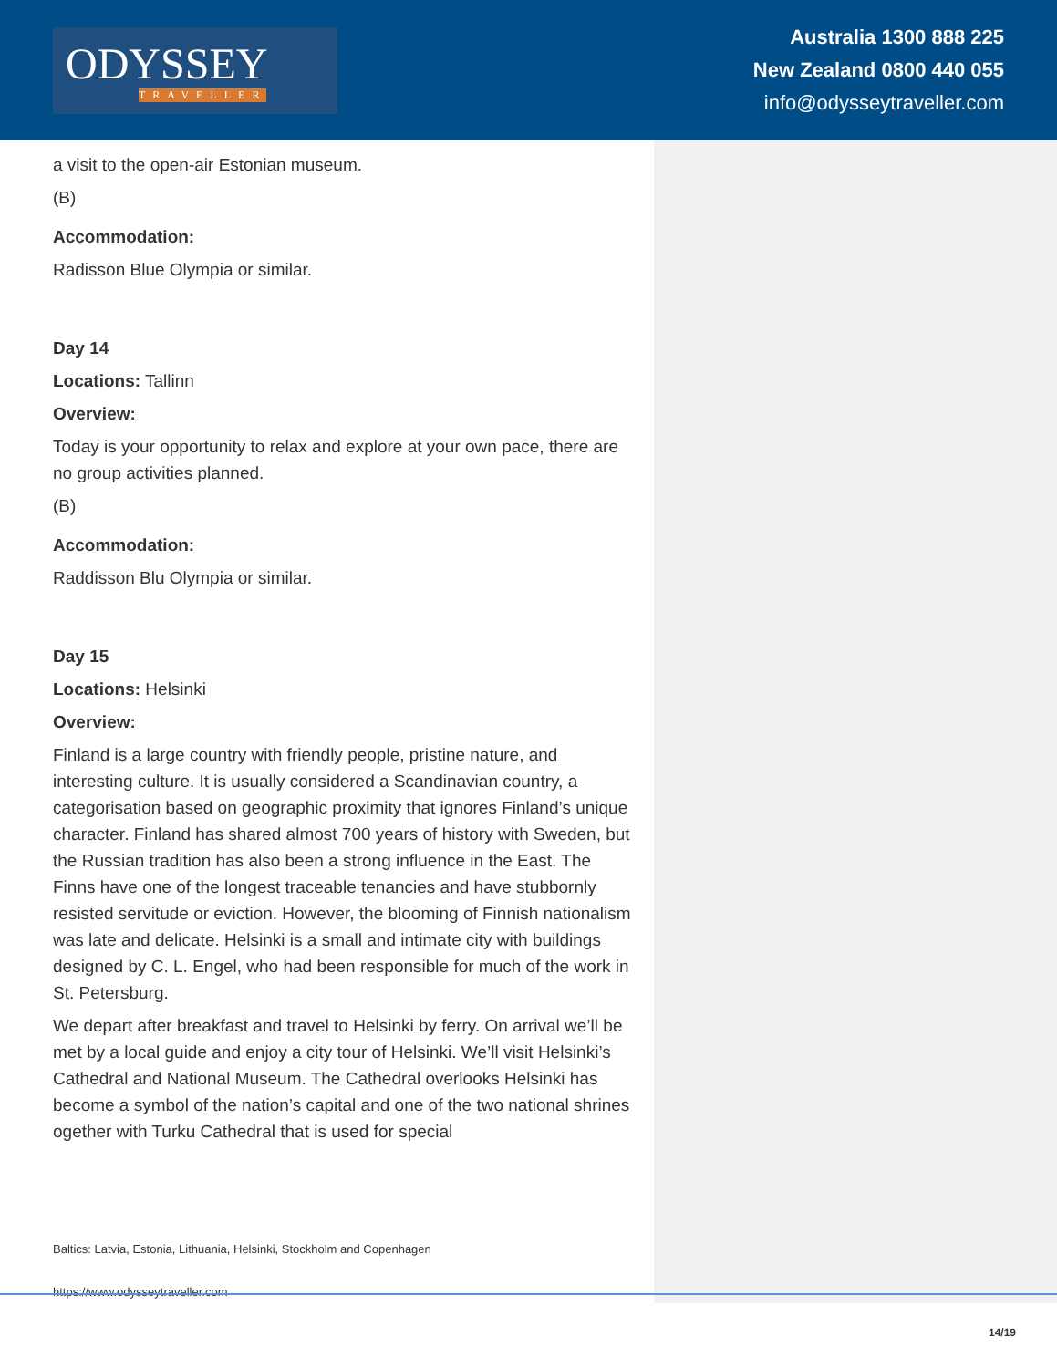ODYSSEY
TRAVELLER
Australia 1300 888 225
New Zealand 0800 440 055
info@odysseytraveller.com
a visit to the open-air Estonian museum.
(B)
Accommodation:
Radisson Blue Olympia or similar.
Day 14
Locations: Tallinn
Overview:
Today is your opportunity to relax and explore at your own pace, there are no group activities planned.
(B)
Accommodation:
Raddisson Blu Olympia or similar.
Day 15
Locations: Helsinki
Overview:
Finland is a large country with friendly people, pristine nature, and interesting culture. It is usually considered a Scandinavian country, a categorisation based on geographic proximity that ignores Finland’s unique character. Finland has shared almost 700 years of history with Sweden, but the Russian tradition has also been a strong influence in the East. The Finns have one of the longest traceable tenancies and have stubbornly resisted servitude or eviction. However, the blooming of Finnish nationalism was late and delicate. Helsinki is a small and intimate city with buildings designed by C. L. Engel, who had been responsible for much of the work in St. Petersburg.
We depart after breakfast and travel to Helsinki by ferry. On arrival we’ll be met by a local guide and enjoy a city tour of Helsinki. We’ll visit Helsinki’s Cathedral and National Museum. The Cathedral overlooks Helsinki has become a symbol of the nation’s capital and one of the two national shrines ogether with Turku Cathedral that is used for special
Baltics: Latvia, Estonia, Lithuania, Helsinki, Stockholm and Copenhagen
https://www.odysseytraveller.com
14/19